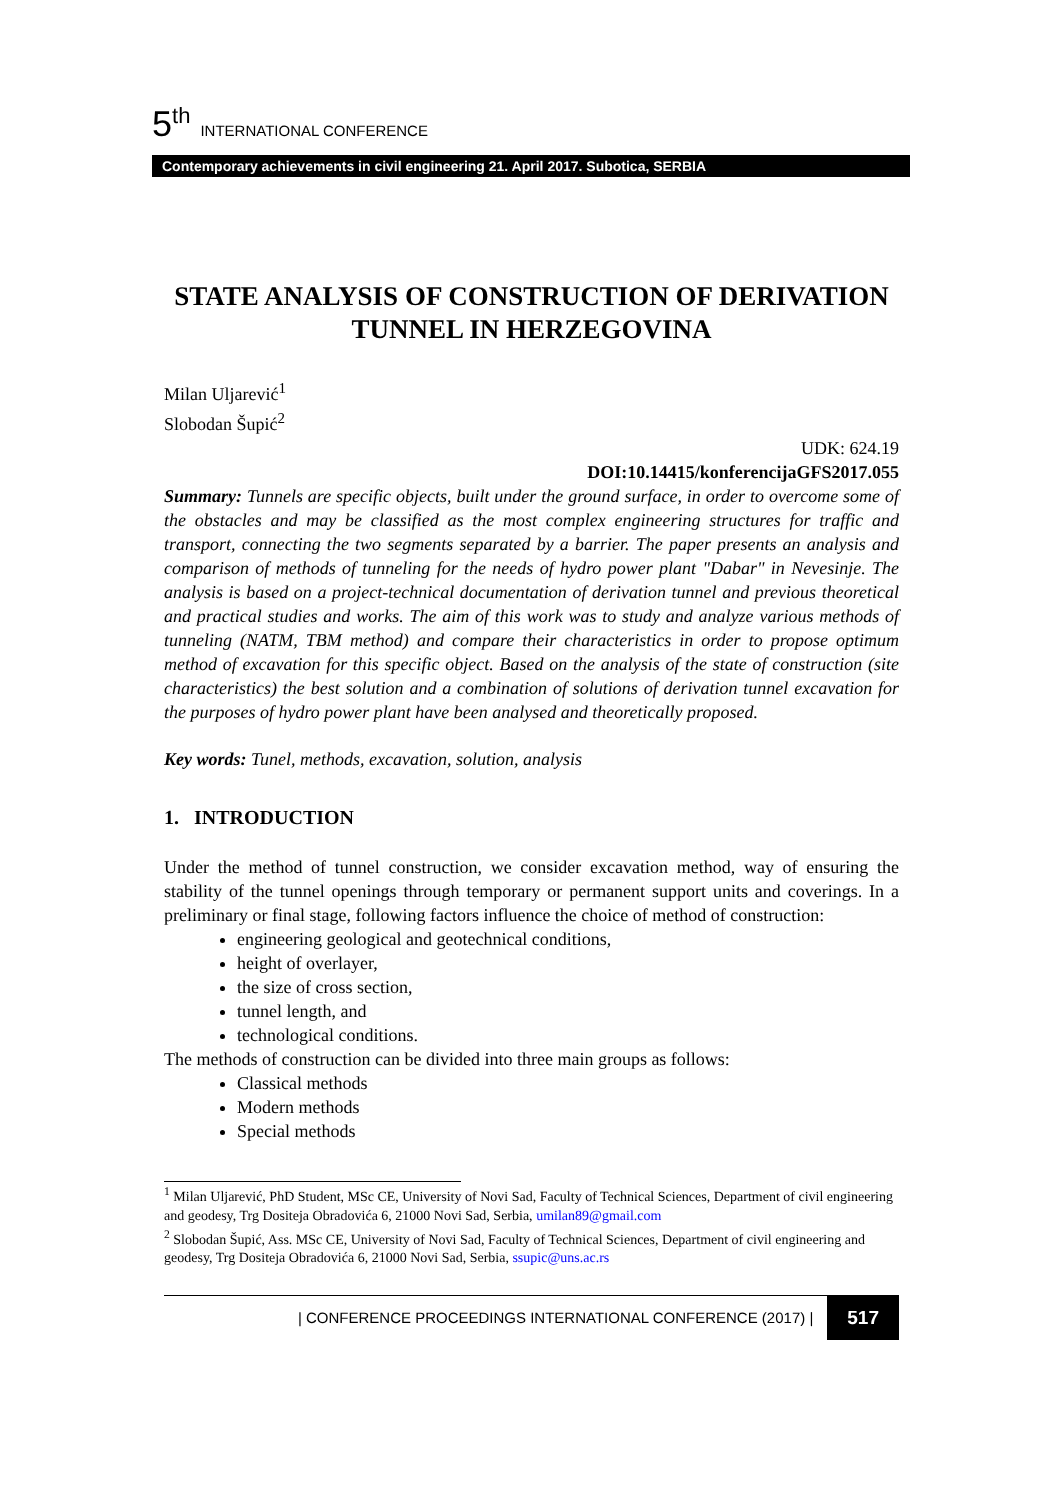5<sup>th</sup> INTERNATIONAL CONFERENCE
Contemporary achievements in civil engineering 21. April 2017. Subotica, SERBIA
STATE ANALYSIS OF CONSTRUCTION OF DERIVATION TUNNEL IN HERZEGOVINA
Milan Uljarević<sup>1</sup>
Slobodan Šupić<sup>2</sup>
UDK: 624.19
DOI:10.14415/konferencijaGFS2017.055
Summary: Tunnels are specific objects, built under the ground surface, in order to overcome some of the obstacles and may be classified as the most complex engineering structures for traffic and transport, connecting the two segments separated by a barrier. The paper presents an analysis and comparison of methods of tunneling for the needs of hydro power plant "Dabar" in Nevesinje. The analysis is based on a project-technical documentation of derivation tunnel and previous theoretical and practical studies and works. The aim of this work was to study and analyze various methods of tunneling (NATM, TBM method) and compare their characteristics in order to propose optimum method of excavation for this specific object. Based on the analysis of the state of construction (site characteristics) the best solution and a combination of solutions of derivation tunnel excavation for the purposes of hydro power plant have been analysed and theoretically proposed.
Key words: Tunel, methods, excavation, solution, analysis
1. INTRODUCTION
Under the method of tunnel construction, we consider excavation method, way of ensuring the stability of the tunnel openings through temporary or permanent support units and coverings. In a preliminary or final stage, following factors influence the choice of method of construction:
engineering geological and geotechnical conditions,
height of overlayer,
the size of cross section,
tunnel length, and
technological conditions.
The methods of construction can be divided into three main groups as follows:
Classical methods
Modern methods
Special methods
<sup>1</sup> Milan Uljarević, PhD Student, MSc CE, University of Novi Sad, Faculty of Technical Sciences, Department of civil engineering and geodesy, Trg Dositeja Obradovića 6, 21000 Novi Sad, Serbia, umilan89@gmail.com
<sup>2</sup> Slobodan Šupić, Ass. MSc CE, University of Novi Sad, Faculty of Technical Sciences, Department of civil engineering and geodesy, Trg Dositeja Obradovića 6, 21000 Novi Sad, Serbia, ssupic@uns.ac.rs
| CONFERENCE PROCEEDINGS INTERNATIONAL CONFERENCE (2017) | 517